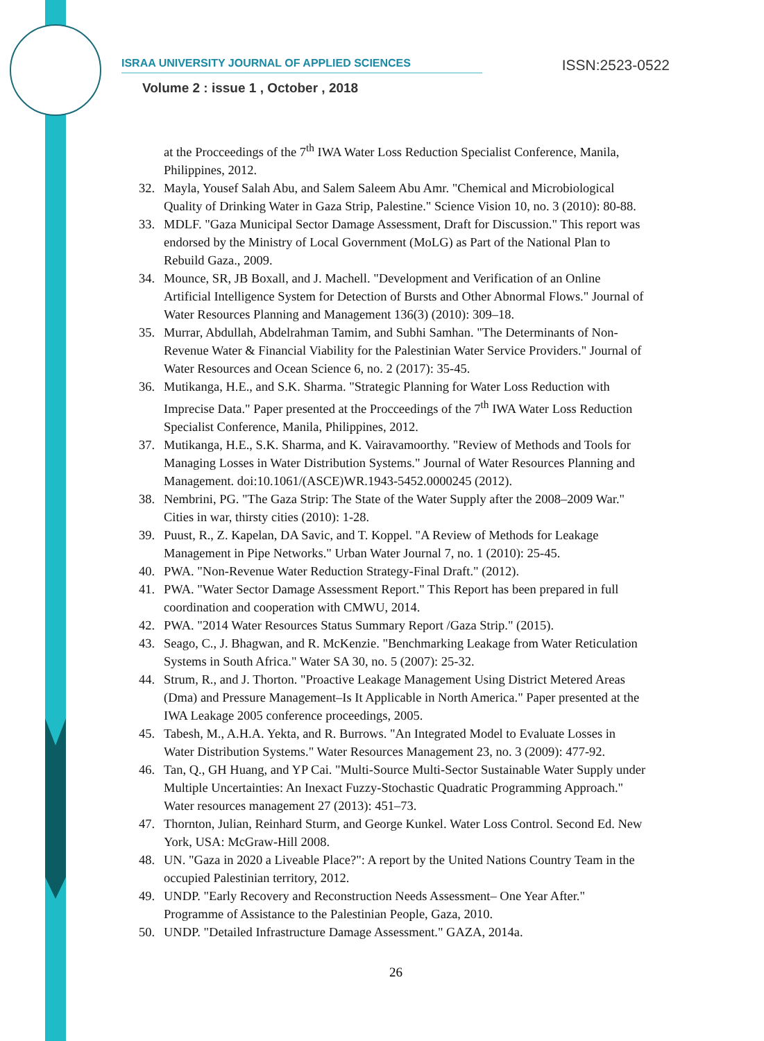ISRAA UNIVERSITY JOURNAL OF APPLIED SCIENCES ISSN:2523-0522
Volume 2 : issue 1 , October , 2018
at the Procceedings of the 7<sup>th</sup> IWA Water Loss Reduction Specialist Conference, Manila, Philippines, 2012.
32. Mayla, Yousef Salah Abu, and Salem Saleem Abu Amr. "Chemical and Microbiological Quality of Drinking Water in Gaza Strip, Palestine." Science Vision 10, no. 3 (2010): 80-88.
33. MDLF. "Gaza Municipal Sector Damage Assessment, Draft for Discussion." This report was endorsed by the Ministry of Local Government (MoLG) as Part of the National Plan to Rebuild Gaza., 2009.
34. Mounce, SR, JB Boxall, and J. Machell. "Development and Verification of an Online Artificial Intelligence System for Detection of Bursts and Other Abnormal Flows." Journal of Water Resources Planning and Management 136(3) (2010): 309–18.
35. Murrar, Abdullah, Abdelrahman Tamim, and Subhi Samhan. "The Determinants of Non-Revenue Water & Financial Viability for the Palestinian Water Service Providers." Journal of Water Resources and Ocean Science 6, no. 2 (2017): 35-45.
36. Mutikanga, H.E., and S.K. Sharma. "Strategic Planning for Water Loss Reduction with Imprecise Data." Paper presented at the Procceedings of the 7<sup>th</sup> IWA Water Loss Reduction Specialist Conference, Manila, Philippines, 2012.
37. Mutikanga, H.E., S.K. Sharma, and K. Vairavamoorthy. "Review of Methods and Tools for Managing Losses in Water Distribution Systems." Journal of Water Resources Planning and Management. doi:10.1061/(ASCE)WR.1943-5452.0000245 (2012).
38. Nembrini, PG. "The Gaza Strip: The State of the Water Supply after the 2008–2009 War." Cities in war, thirsty cities (2010): 1-28.
39. Puust, R., Z. Kapelan, DA Savic, and T. Koppel. "A Review of Methods for Leakage Management in Pipe Networks." Urban Water Journal 7, no. 1 (2010): 25-45.
40. PWA. "Non-Revenue Water Reduction Strategy-Final Draft." (2012).
41. PWA. "Water Sector Damage Assessment Report." This Report has been prepared in full coordination and cooperation with CMWU, 2014.
42. PWA. "2014 Water Resources Status Summary Report /Gaza Strip." (2015).
43. Seago, C., J. Bhagwan, and R. McKenzie. "Benchmarking Leakage from Water Reticulation Systems in South Africa." Water SA 30, no. 5 (2007): 25-32.
44. Strum, R., and J. Thorton. "Proactive Leakage Management Using District Metered Areas (Dma) and Pressure Management–Is It Applicable in North America." Paper presented at the IWA Leakage 2005 conference proceedings, 2005.
45. Tabesh, M., A.H.A. Yekta, and R. Burrows. "An Integrated Model to Evaluate Losses in Water Distribution Systems." Water Resources Management 23, no. 3 (2009): 477-92.
46. Tan, Q., GH Huang, and YP Cai. "Multi-Source Multi-Sector Sustainable Water Supply under Multiple Uncertainties: An Inexact Fuzzy-Stochastic Quadratic Programming Approach." Water resources management 27 (2013): 451–73.
47. Thornton, Julian, Reinhard Sturm, and George Kunkel. Water Loss Control. Second Ed. New York, USA: McGraw-Hill 2008.
48. UN. "Gaza in 2020 a Liveable Place?": A report by the United Nations Country Team in the occupied Palestinian territory, 2012.
49. UNDP. "Early Recovery and Reconstruction Needs Assessment– One Year After." Programme of Assistance to the Palestinian People, Gaza, 2010.
50. UNDP. "Detailed Infrastructure Damage Assessment." GAZA, 2014a.
26